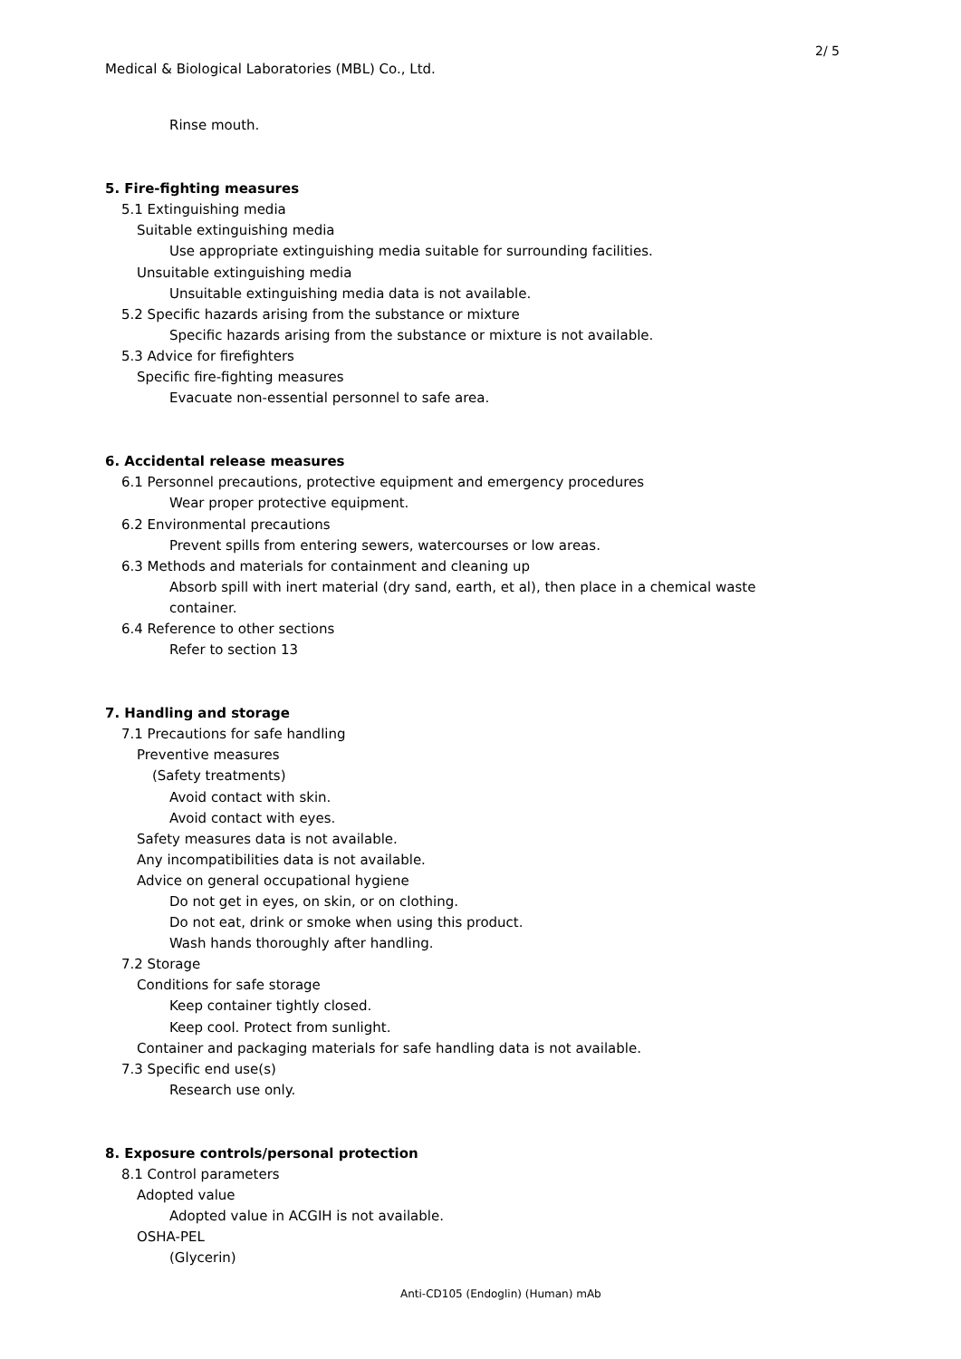2/ 5
Medical & Biological Laboratories (MBL) Co., Ltd.
Rinse mouth.
5. Fire-fighting measures
5.1 Extinguishing media
Suitable extinguishing media
Use appropriate extinguishing media suitable for surrounding facilities.
Unsuitable extinguishing media
Unsuitable extinguishing media data is not available.
5.2 Specific hazards arising from the substance or mixture
Specific hazards arising from the substance or mixture is not available.
5.3 Advice for firefighters
Specific fire-fighting measures
Evacuate non-essential personnel to safe area.
6. Accidental release measures
6.1 Personnel precautions, protective equipment and emergency procedures
Wear proper protective equipment.
6.2 Environmental precautions
Prevent spills from entering sewers, watercourses or low areas.
6.3 Methods and materials for containment and cleaning up
Absorb spill with inert material (dry sand, earth, et al), then place in a chemical waste
container.
6.4 Reference to other sections
Refer to section 13
7. Handling and storage
7.1 Precautions for safe handling
Preventive measures
(Safety treatments)
Avoid contact with skin.
Avoid contact with eyes.
Safety measures data is not available.
Any incompatibilities data is not available.
Advice on general occupational hygiene
Do not get in eyes, on skin, or on clothing.
Do not eat, drink or smoke when using this product.
Wash hands thoroughly after handling.
7.2 Storage
Conditions for safe storage
Keep container tightly closed.
Keep cool. Protect from sunlight.
Container and packaging materials for safe handling data is not available.
7.3 Specific end use(s)
Research use only.
8. Exposure controls/personal protection
8.1 Control parameters
Adopted value
Adopted value in ACGIH is not available.
OSHA-PEL
(Glycerin)
Anti-CD105 (Endoglin) (Human) mAb